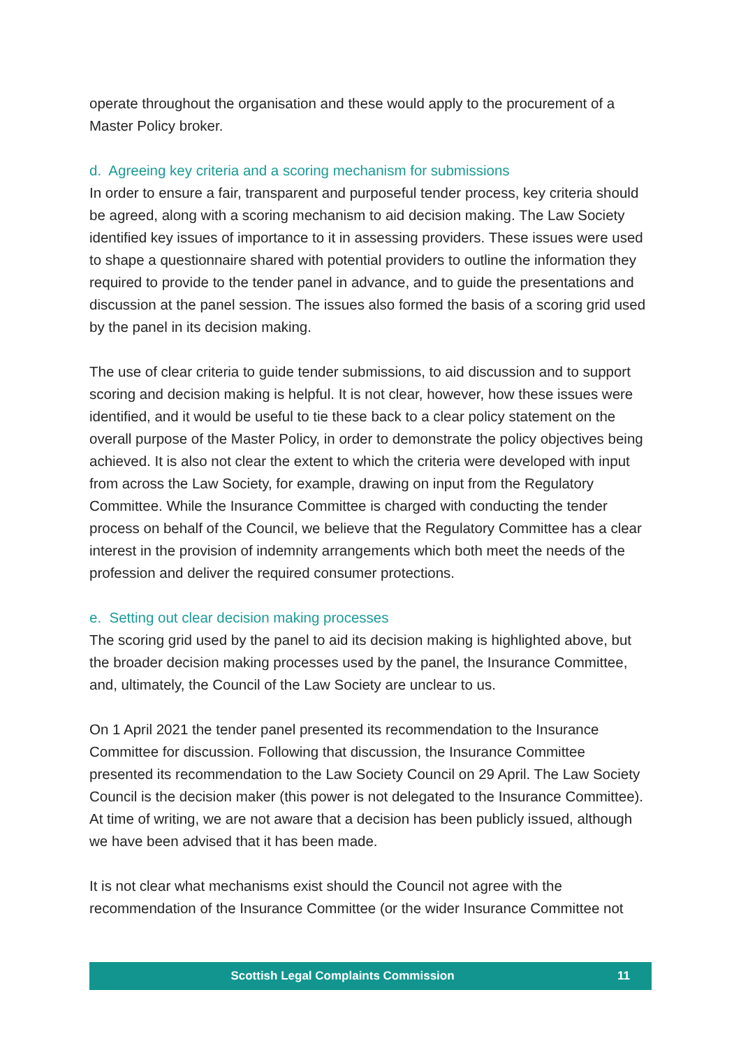operate throughout the organisation and these would apply to the procurement of a Master Policy broker.
d. Agreeing key criteria and a scoring mechanism for submissions
In order to ensure a fair, transparent and purposeful tender process, key criteria should be agreed, along with a scoring mechanism to aid decision making. The Law Society identified key issues of importance to it in assessing providers. These issues were used to shape a questionnaire shared with potential providers to outline the information they required to provide to the tender panel in advance, and to guide the presentations and discussion at the panel session. The issues also formed the basis of a scoring grid used by the panel in its decision making.
The use of clear criteria to guide tender submissions, to aid discussion and to support scoring and decision making is helpful. It is not clear, however, how these issues were identified, and it would be useful to tie these back to a clear policy statement on the overall purpose of the Master Policy, in order to demonstrate the policy objectives being achieved. It is also not clear the extent to which the criteria were developed with input from across the Law Society, for example, drawing on input from the Regulatory Committee. While the Insurance Committee is charged with conducting the tender process on behalf of the Council, we believe that the Regulatory Committee has a clear interest in the provision of indemnity arrangements which both meet the needs of the profession and deliver the required consumer protections.
e. Setting out clear decision making processes
The scoring grid used by the panel to aid its decision making is highlighted above, but the broader decision making processes used by the panel, the Insurance Committee, and, ultimately, the Council of the Law Society are unclear to us.
On 1 April 2021 the tender panel presented its recommendation to the Insurance Committee for discussion. Following that discussion, the Insurance Committee presented its recommendation to the Law Society Council on 29 April. The Law Society Council is the decision maker (this power is not delegated to the Insurance Committee). At time of writing, we are not aware that a decision has been publicly issued, although we have been advised that it has been made.
It is not clear what mechanisms exist should the Council not agree with the recommendation of the Insurance Committee (or the wider Insurance Committee not
Scottish Legal Complaints Commission 11